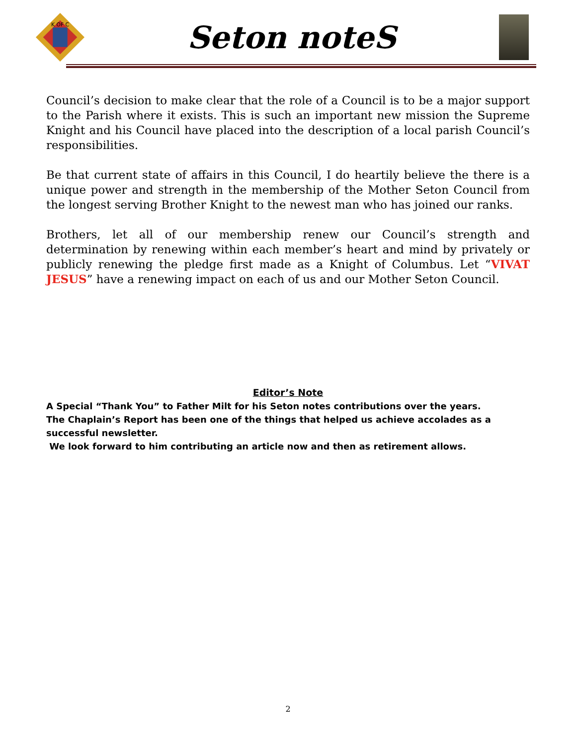K OF C
Seton noteS
Council’s decision to make clear that the role of a Council is to be a major support to the Parish where it exists. This is such an important new mission the Supreme Knight and his Council have placed into the description of a local parish Council’s responsibilities.
Be that current state of affairs in this Council, I do heartily believe the there is a unique power and strength in the membership of the Mother Seton Council from the longest serving Brother Knight to the newest man who has joined our ranks.
Brothers, let all of our membership renew our Council’s strength and determination by renewing within each member’s heart and mind by privately or publicly renewing the pledge first made as a Knight of Columbus. Let “VIVAT JESUS” have a renewing impact on each of us and our Mother Seton Council.
Editor’s Note
A Special “Thank You” to Father Milt for his Seton notes contributions over the years.
The Chaplain’s Report has been one of the things that helped us achieve accolades as a successful newsletter.
We look forward to him contributing an article now and then as retirement allows.
2